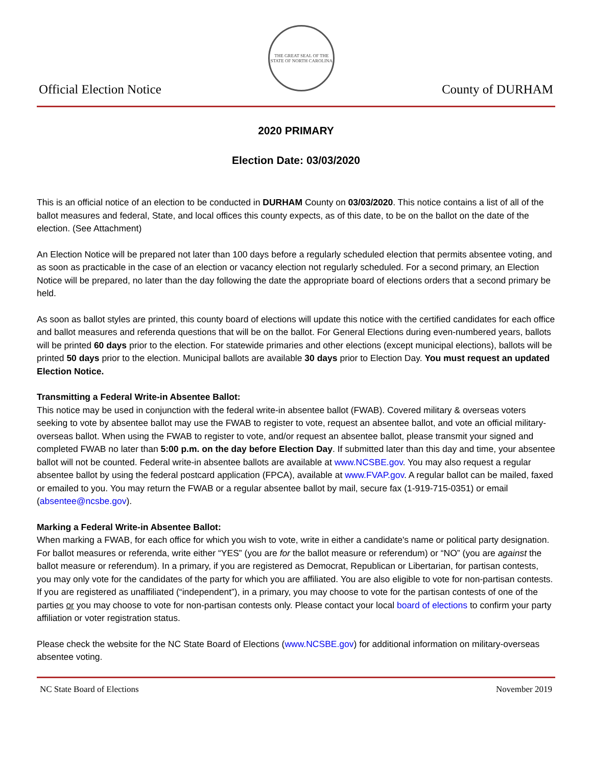Official Election Notice
THE GREAT SEAL OF THE STATE OF NORTH CAROLINA
County of DURHAM
2020 PRIMARY
Election Date: 03/03/2020
This is an official notice of an election to be conducted in DURHAM County on 03/03/2020. This notice contains a list of all of the ballot measures and federal, State, and local offices this county expects, as of this date, to be on the ballot on the date of the election. (See Attachment)
An Election Notice will be prepared not later than 100 days before a regularly scheduled election that permits absentee voting, and as soon as practicable in the case of an election or vacancy election not regularly scheduled. For a second primary, an Election Notice will be prepared, no later than the day following the date the appropriate board of elections orders that a second primary be held.
As soon as ballot styles are printed, this county board of elections will update this notice with the certified candidates for each office and ballot measures and referenda questions that will be on the ballot. For General Elections during even-numbered years, ballots will be printed 60 days prior to the election. For statewide primaries and other elections (except municipal elections), ballots will be printed 50 days prior to the election. Municipal ballots are available 30 days prior to Election Day. You must request an updated Election Notice.
Transmitting a Federal Write-in Absentee Ballot:
This notice may be used in conjunction with the federal write-in absentee ballot (FWAB). Covered military & overseas voters seeking to vote by absentee ballot may use the FWAB to register to vote, request an absentee ballot, and vote an official military-overseas ballot. When using the FWAB to register to vote, and/or request an absentee ballot, please transmit your signed and completed FWAB no later than 5:00 p.m. on the day before Election Day. If submitted later than this day and time, your absentee ballot will not be counted. Federal write-in absentee ballots are available at www.NCSBE.gov. You may also request a regular absentee ballot by using the federal postcard application (FPCA), available at www.FVAP.gov. A regular ballot can be mailed, faxed or emailed to you. You may return the FWAB or a regular absentee ballot by mail, secure fax (1-919-715-0351) or email (absentee@ncsbe.gov).
Marking a Federal Write-in Absentee Ballot:
When marking a FWAB, for each office for which you wish to vote, write in either a candidate's name or political party designation. For ballot measures or referenda, write either “YES” (you are for the ballot measure or referendum) or “NO” (you are against the ballot measure or referendum). In a primary, if you are registered as Democrat, Republican or Libertarian, for partisan contests, you may only vote for the candidates of the party for which you are affiliated. You are also eligible to vote for non-partisan contests. If you are registered as unaffiliated (“independent”), in a primary, you may choose to vote for the partisan contests of one of the parties or you may choose to vote for non-partisan contests only. Please contact your local board of elections to confirm your party affiliation or voter registration status.
Please check the website for the NC State Board of Elections (www.NCSBE.gov) for additional information on military-overseas absentee voting.
NC State Board of Elections November 2019